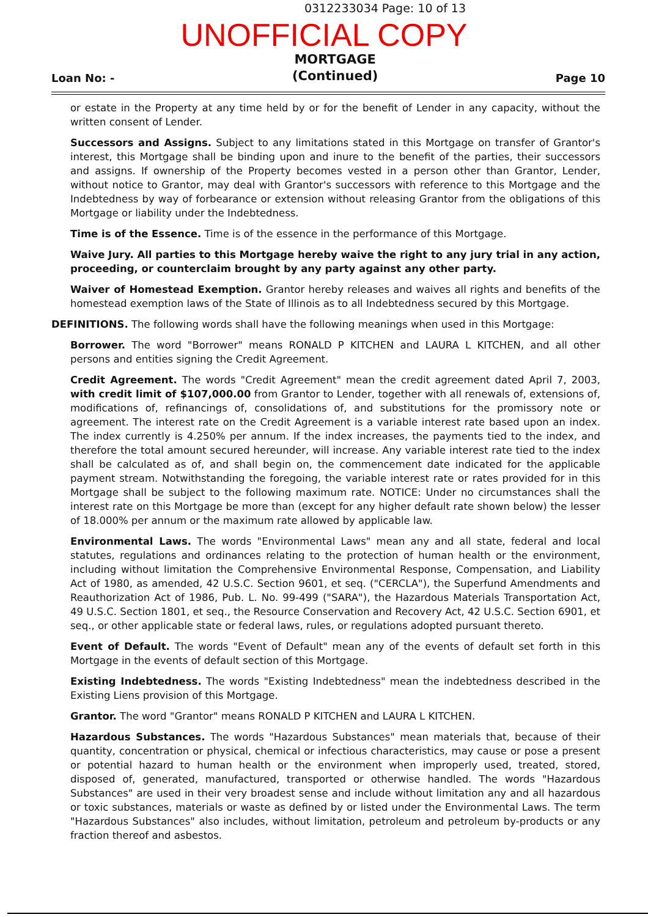0312233034 Page: 10 of 13
UNOFFICIAL COPY
Loan No: - MORTGAGE
(Continued) Page 10
or estate in the Property at any time held by or for the benefit of Lender in any capacity, without the written consent of Lender.
Successors and Assigns. Subject to any limitations stated in this Mortgage on transfer of Grantor's interest, this Mortgage shall be binding upon and inure to the benefit of the parties, their successors and assigns. If ownership of the Property becomes vested in a person other than Grantor, Lender, without notice to Grantor, may deal with Grantor's successors with reference to this Mortgage and the Indebtedness by way of forbearance or extension without releasing Grantor from the obligations of this Mortgage or liability under the Indebtedness.
Time is of the Essence. Time is of the essence in the performance of this Mortgage.
Waive Jury. All parties to this Mortgage hereby waive the right to any jury trial in any action, proceeding, or counterclaim brought by any party against any other party.
Waiver of Homestead Exemption. Grantor hereby releases and waives all rights and benefits of the homestead exemption laws of the State of Illinois as to all Indebtedness secured by this Mortgage.
DEFINITIONS. The following words shall have the following meanings when used in this Mortgage:
Borrower. The word "Borrower" means RONALD P KITCHEN and LAURA L KITCHEN, and all other persons and entities signing the Credit Agreement.
Credit Agreement. The words "Credit Agreement" mean the credit agreement dated April 7, 2003, with credit limit of $107,000.00 from Grantor to Lender, together with all renewals of, extensions of, modifications of, refinancings of, consolidations of, and substitutions for the promissory note or agreement. The interest rate on the Credit Agreement is a variable interest rate based upon an index. The index currently is 4.250% per annum. If the index increases, the payments tied to the index, and therefore the total amount secured hereunder, will increase. Any variable interest rate tied to the index shall be calculated as of, and shall begin on, the commencement date indicated for the applicable payment stream. Notwithstanding the foregoing, the variable interest rate or rates provided for in this Mortgage shall be subject to the following maximum rate. NOTICE: Under no circumstances shall the interest rate on this Mortgage be more than (except for any higher default rate shown below) the lesser of 18.000% per annum or the maximum rate allowed by applicable law.
Environmental Laws. The words "Environmental Laws" mean any and all state, federal and local statutes, regulations and ordinances relating to the protection of human health or the environment, including without limitation the Comprehensive Environmental Response, Compensation, and Liability Act of 1980, as amended, 42 U.S.C. Section 9601, et seq. ("CERCLA"), the Superfund Amendments and Reauthorization Act of 1986, Pub. L. No. 99-499 ("SARA"), the Hazardous Materials Transportation Act, 49 U.S.C. Section 1801, et seq., the Resource Conservation and Recovery Act, 42 U.S.C. Section 6901, et seq., or other applicable state or federal laws, rules, or regulations adopted pursuant thereto.
Event of Default. The words "Event of Default" mean any of the events of default set forth in this Mortgage in the events of default section of this Mortgage.
Existing Indebtedness. The words "Existing Indebtedness" mean the indebtedness described in the Existing Liens provision of this Mortgage.
Grantor. The word "Grantor" means RONALD P KITCHEN and LAURA L KITCHEN.
Hazardous Substances. The words "Hazardous Substances" mean materials that, because of their quantity, concentration or physical, chemical or infectious characteristics, may cause or pose a present or potential hazard to human health or the environment when improperly used, treated, stored, disposed of, generated, manufactured, transported or otherwise handled. The words "Hazardous Substances" are used in their very broadest sense and include without limitation any and all hazardous or toxic substances, materials or waste as defined by or listed under the Environmental Laws. The term "Hazardous Substances" also includes, without limitation, petroleum and petroleum by-products or any fraction thereof and asbestos.